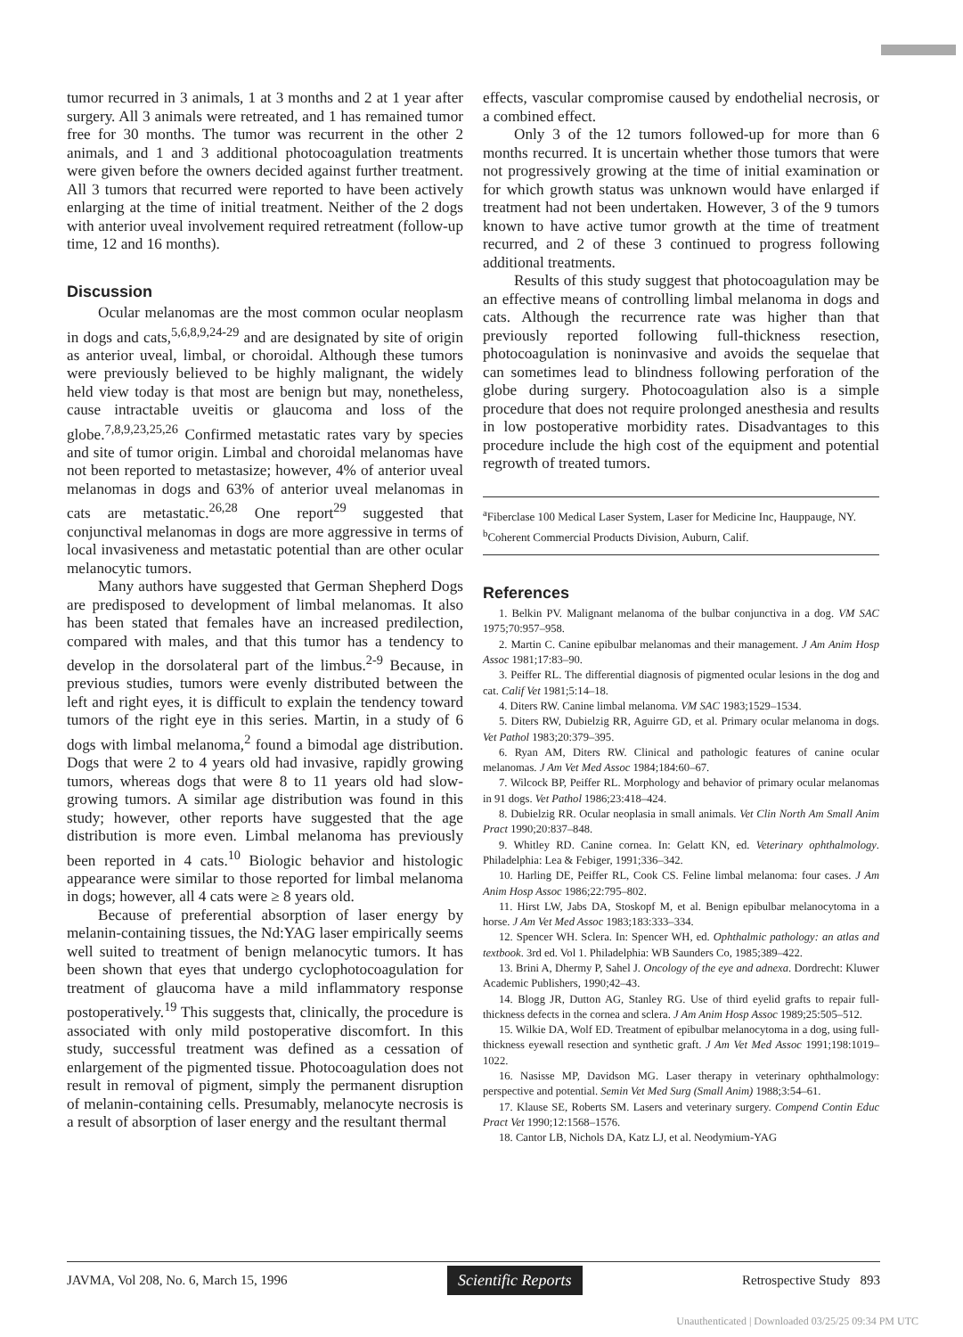tumor recurred in 3 animals, 1 at 3 months and 2 at 1 year after surgery. All 3 animals were retreated, and 1 has remained tumor free for 30 months. The tumor was recurrent in the other 2 animals, and 1 and 3 additional photocoagulation treatments were given before the owners decided against further treatment. All 3 tumors that recurred were reported to have been actively enlarging at the time of initial treatment. Neither of the 2 dogs with anterior uveal involvement required retreatment (follow-up time, 12 and 16 months).
Discussion
Ocular melanomas are the most common ocular neoplasm in dogs and cats,<sup>5,6,8,9,24-29</sup> and are designated by site of origin as anterior uveal, limbal, or choroidal. Although these tumors were previously believed to be highly malignant, the widely held view today is that most are benign but may, nonetheless, cause intractable uveitis or glaucoma and loss of the globe.<sup>7,8,9,23,25,26</sup> Confirmed metastatic rates vary by species and site of tumor origin. Limbal and choroidal melanomas have not been reported to metastasize; however, 4% of anterior uveal melanomas in dogs and 63% of anterior uveal melanomas in cats are metastatic.<sup>26,28</sup> One report<sup>29</sup> suggested that conjunctival melanomas in dogs are more aggressive in terms of local invasiveness and metastatic potential than are other ocular melanocytic tumors.
Many authors have suggested that German Shepherd Dogs are predisposed to development of limbal melanomas. It also has been stated that females have an increased predilection, compared with males, and that this tumor has a tendency to develop in the dorsolateral part of the limbus.<sup>2-9</sup> Because, in previous studies, tumors were evenly distributed between the left and right eyes, it is difficult to explain the tendency toward tumors of the right eye in this series. Martin, in a study of 6 dogs with limbal melanoma,<sup>2</sup> found a bimodal age distribution. Dogs that were 2 to 4 years old had invasive, rapidly growing tumors, whereas dogs that were 8 to 11 years old had slow-growing tumors. A similar age distribution was found in this study; however, other reports have suggested that the age distribution is more even. Limbal melanoma has previously been reported in 4 cats.<sup>10</sup> Biologic behavior and histologic appearance were similar to those reported for limbal melanoma in dogs; however, all 4 cats were ≥ 8 years old.
Because of preferential absorption of laser energy by melanin-containing tissues, the Nd:YAG laser empirically seems well suited to treatment of benign melanocytic tumors. It has been shown that eyes that undergo cyclophotocoagulation for treatment of glaucoma have a mild inflammatory response postoperatively.<sup>19</sup> This suggests that, clinically, the procedure is associated with only mild postoperative discomfort. In this study, successful treatment was defined as a cessation of enlargement of the pigmented tissue. Photocoagulation does not result in removal of pigment, simply the permanent disruption of melanin-containing cells. Presumably, melanocyte necrosis is a result of absorption of laser energy and the resultant thermal
effects, vascular compromise caused by endothelial necrosis, or a combined effect.
Only 3 of the 12 tumors followed-up for more than 6 months recurred. It is uncertain whether those tumors that were not progressively growing at the time of initial examination or for which growth status was unknown would have enlarged if treatment had not been undertaken. However, 3 of the 9 tumors known to have active tumor growth at the time of treatment recurred, and 2 of these 3 continued to progress following additional treatments.
Results of this study suggest that photocoagulation may be an effective means of controlling limbal melanoma in dogs and cats. Although the recurrence rate was higher than that previously reported following full-thickness resection, photocoagulation is noninvasive and avoids the sequelae that can sometimes lead to blindness following perforation of the globe during surgery. Photocoagulation also is a simple procedure that does not require prolonged anesthesia and results in low postoperative morbidity rates. Disadvantages to this procedure include the high cost of the equipment and potential regrowth of treated tumors.
<sup>a</sup> Fiberclase 100 Medical Laser System, Laser for Medicine Inc, Hauppauge, NY.
<sup>b</sup> Coherent Commercial Products Division, Auburn, Calif.
References
1. Belkin PV. Malignant melanoma of the bulbar conjunctiva in a dog. VM SAC 1975;70:957–958.
2. Martin C. Canine epibulbar melanomas and their management. J Am Anim Hosp Assoc 1981;17:83–90.
3. Peiffer RL. The differential diagnosis of pigmented ocular lesions in the dog and cat. Calif Vet 1981;5:14–18.
4. Diters RW. Canine limbal melanoma. VM SAC 1983;1529–1534.
5. Diters RW, Dubielzig RR, Aguirre GD, et al. Primary ocular melanoma in dogs. Vet Pathol 1983;20:379–395.
6. Ryan AM, Diters RW. Clinical and pathologic features of canine ocular melanomas. J Am Vet Med Assoc 1984;184:60–67.
7. Wilcock BP, Peiffer RL. Morphology and behavior of primary ocular melanomas in 91 dogs. Vet Pathol 1986;23:418–424.
8. Dubielzig RR. Ocular neoplasia in small animals. Vet Clin North Am Small Anim Pract 1990;20:837–848.
9. Whitley RD. Canine cornea. In: Gelatt KN, ed. Veterinary ophthalmology. Philadelphia: Lea & Febiger, 1991;336–342.
10. Harling DE, Peiffer RL, Cook CS. Feline limbal melanoma: four cases. J Am Anim Hosp Assoc 1986;22:795–802.
11. Hirst LW, Jabs DA, Stoskopf M, et al. Benign epibulbar melanocytoma in a horse. J Am Vet Med Assoc 1983;183:333–334.
12. Spencer WH. Sclera. In: Spencer WH, ed. Ophthalmic pathology: an atlas and textbook. 3rd ed. Vol 1. Philadelphia: WB Saunders Co, 1985;389–422.
13. Brini A, Dhermy P, Sahel J. Oncology of the eye and adnexa. Dordrecht: Kluwer Academic Publishers, 1990;42–43.
14. Blogg JR, Dutton AG, Stanley RG. Use of third eyelid grafts to repair full-thickness defects in the cornea and sclera. J Am Anim Hosp Assoc 1989;25:505–512.
15. Wilkie DA, Wolf ED. Treatment of epibulbar melanocytoma in a dog, using full-thickness eyewall resection and synthetic graft. J Am Vet Med Assoc 1991;198:1019–1022.
16. Nasisse MP, Davidson MG. Laser therapy in veterinary ophthalmology: perspective and potential. Semin Vet Med Surg (Small Anim) 1988;3:54–61.
17. Klause SE, Roberts SM. Lasers and veterinary surgery. Compend Contin Educ Pract Vet 1990;12:1568–1576.
18. Cantor LB, Nichols DA, Katz LJ, et al. Neodymium-YAG
JAVMA, Vol 208, No. 6, March 15, 1996 Scientific Reports Retrospective Study 893
Unauthenticated | Downloaded 03/25/25 09:34 PM UTC